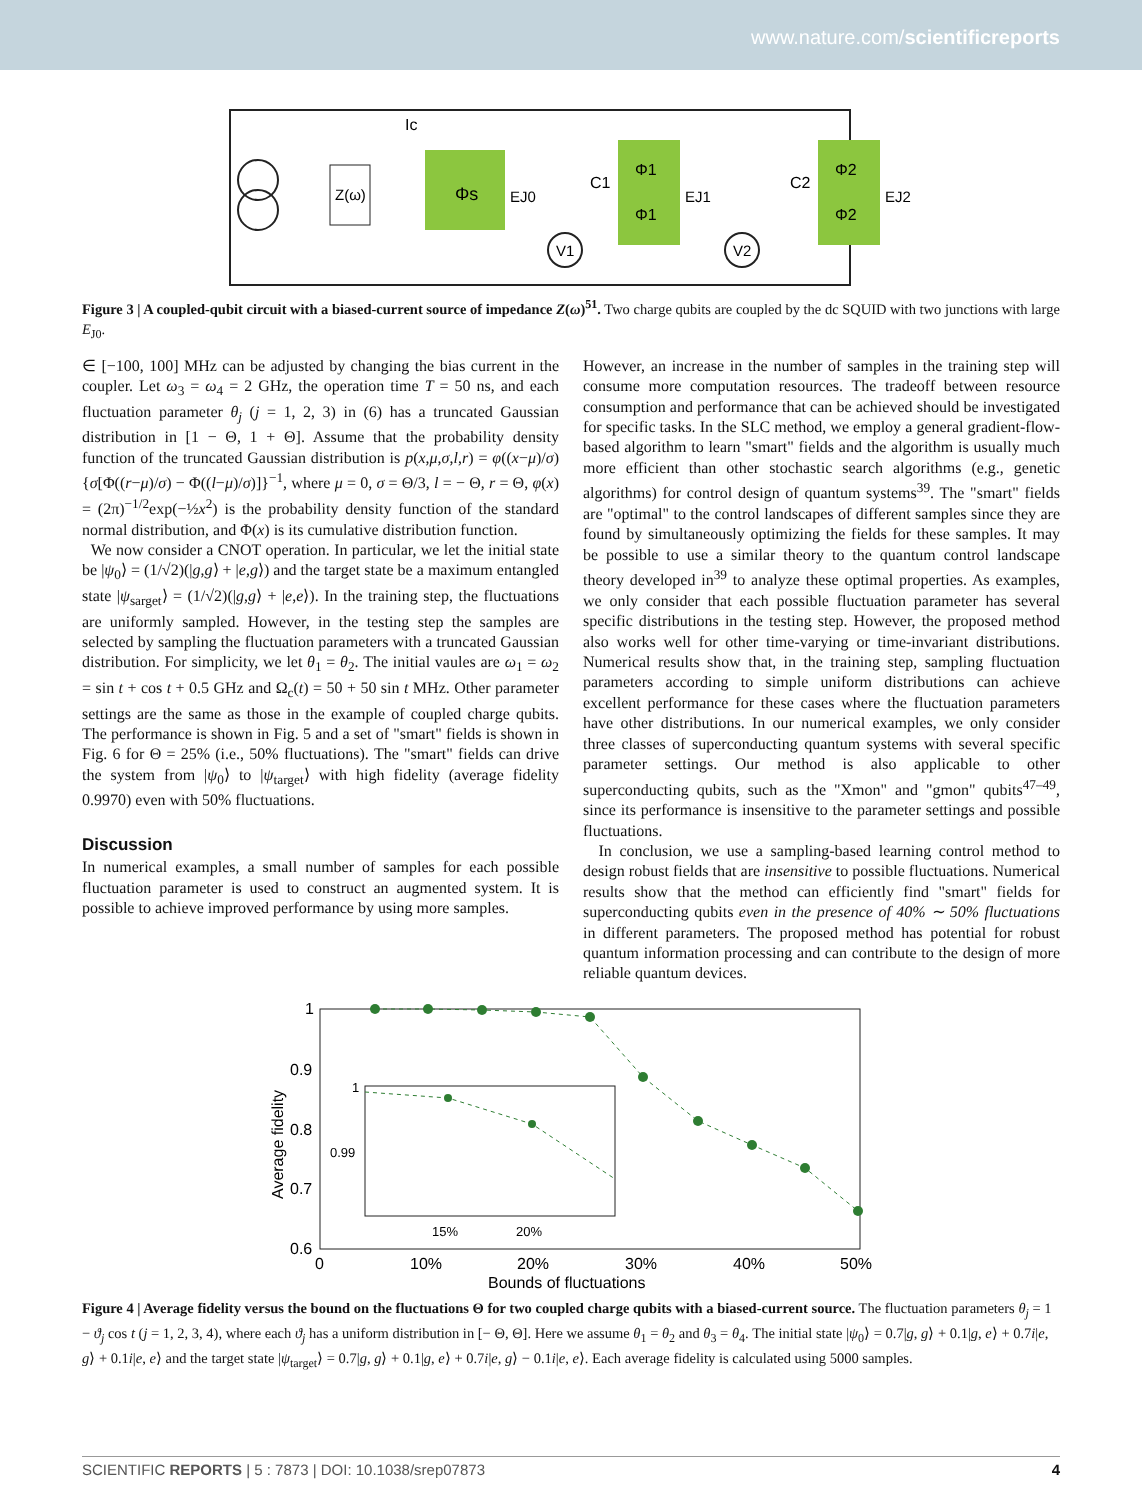www.nature.com/scientificreports
Z(ω)
Φs
EJ0
Ic
C1
C2
Φ1
Φ1
Φ2
Φ2
EJ1
EJ2
V1
V2
Figure 3 | A coupled-qubit circuit with a biased-current source of impedance Z(ω)<sup>51</sup>. Two charge qubits are coupled by the dc SQUID with two junctions with large E<sub>J0</sub>.
∈ [−100, 100] MHz can be adjusted by changing the bias current in the coupler. Let ω<sub>3</sub> = ω<sub>4</sub> = 2 GHz, the operation time T = 50 ns, and each fluctuation parameter θ<sub>j</sub> (j = 1, 2, 3) in (6) has a truncated Gaussian distribution in [1 − Θ, 1 + Θ]. Assume that the probability density function of the truncated Gaussian distribution is p(x,μ,σ,l,r) = φ((x−μ)/σ) {σ[Φ((r−μ)/σ) − Φ((l−μ)/σ)]}<sup>−1</sup>, where μ = 0, σ = Θ/3, l = − Θ, r = Θ, φ(x) = (2π)<sup>−1/2</sup>exp(−½x<sup>2</sup>) is the probability density function of the standard normal distribution, and Φ(x) is its cumulative distribution function.
We now consider a CNOT operation. In particular, we let the initial state be |ψ<sub>0</sub>⟩ = (1/√2)(|g,g⟩ + |e,g⟩) and the target state be a maximum entangled state |ψ<sub>sarget</sub>⟩ = (1/√2)(|g,g⟩ + |e,e⟩). In the training step, the fluctuations are uniformly sampled. However, in the testing step the samples are selected by sampling the fluctuation parameters with a truncated Gaussian distribution. For simplicity, we let θ<sub>1</sub> = θ<sub>2</sub>. The initial vaules are ω<sub>1</sub> = ω<sub>2</sub> = sin t + cos t + 0.5 GHz and Ω<sub>c</sub>(t) = 50 + 50 sin t MHz. Other parameter settings are the same as those in the example of coupled charge qubits. The performance is shown in Fig. 5 and a set of "smart" fields is shown in Fig. 6 for Θ = 25% (i.e., 50% fluctuations). The "smart" fields can drive the system from |ψ<sub>0</sub>⟩ to |ψ<sub>target</sub>⟩ with high fidelity (average fidelity 0.9970) even with 50% fluctuations.
Discussion
In numerical examples, a small number of samples for each possible fluctuation parameter is used to construct an augmented system. It is possible to achieve improved performance by using more samples.
However, an increase in the number of samples in the training step will consume more computation resources. The tradeoff between resource consumption and performance that can be achieved should be investigated for specific tasks. In the SLC method, we employ a general gradient-flow-based algorithm to learn "smart" fields and the algorithm is usually much more efficient than other stochastic search algorithms (e.g., genetic algorithms) for control design of quantum systems<sup>39</sup>. The "smart" fields are "optimal" to the control landscapes of different samples since they are found by simultaneously optimizing the fields for these samples. It may be possible to use a similar theory to the quantum control landscape theory developed in<sup>39</sup> to analyze these optimal properties. As examples, we only consider that each possible fluctuation parameter has several specific distributions in the testing step. However, the proposed method also works well for other time-varying or time-invariant distributions. Numerical results show that, in the training step, sampling fluctuation parameters according to simple uniform distributions can achieve excellent performance for these cases where the fluctuation parameters have other distributions. In our numerical examples, we only consider three classes of superconducting quantum systems with several specific parameter settings. Our method is also applicable to other superconducting qubits, such as the "Xmon" and "gmon" qubits<sup>47–49</sup>, since its performance is insensitive to the parameter settings and possible fluctuations.
In conclusion, we use a sampling-based learning control method to design robust fields that are insensitive to possible fluctuations. Numerical results show that the method can efficiently find "smart" fields for superconducting qubits even in the presence of 40% ∼ 50% fluctuations in different parameters. The proposed method has potential for robust quantum information processing and can contribute to the design of more reliable quantum devices.
1
0.9
0.8
0.7
0.6
0
10%
20%
30%
40%
50%
Bounds of fluctuations
Average fidelity
1
0.99
15%
20%
Figure 4 | Average fidelity versus the bound on the fluctuations Θ for two coupled charge qubits with a biased-current source. The fluctuation parameters θ<sub>j</sub> = 1 − ϑ<sub>j</sub> cos t (j = 1, 2, 3, 4), where each ϑ<sub>j</sub> has a uniform distribution in [− Θ, Θ]. Here we assume θ<sub>1</sub> = θ<sub>2</sub> and θ<sub>3</sub> = θ<sub>4</sub>. The initial state |ψ<sub>0</sub>⟩ = 0.7|g, g⟩ + 0.1|g, e⟩ + 0.7i|e, g⟩ + 0.1i|e, e⟩ and the target state |ψ<sub>target</sub>⟩ = 0.7|g, g⟩ + 0.1|g, e⟩ + 0.7i|e, g⟩ − 0.1i|e, e⟩. Each average fidelity is calculated using 5000 samples.
SCIENTIFIC REPORTS | 5 : 7873 | DOI: 10.1038/srep07873 4